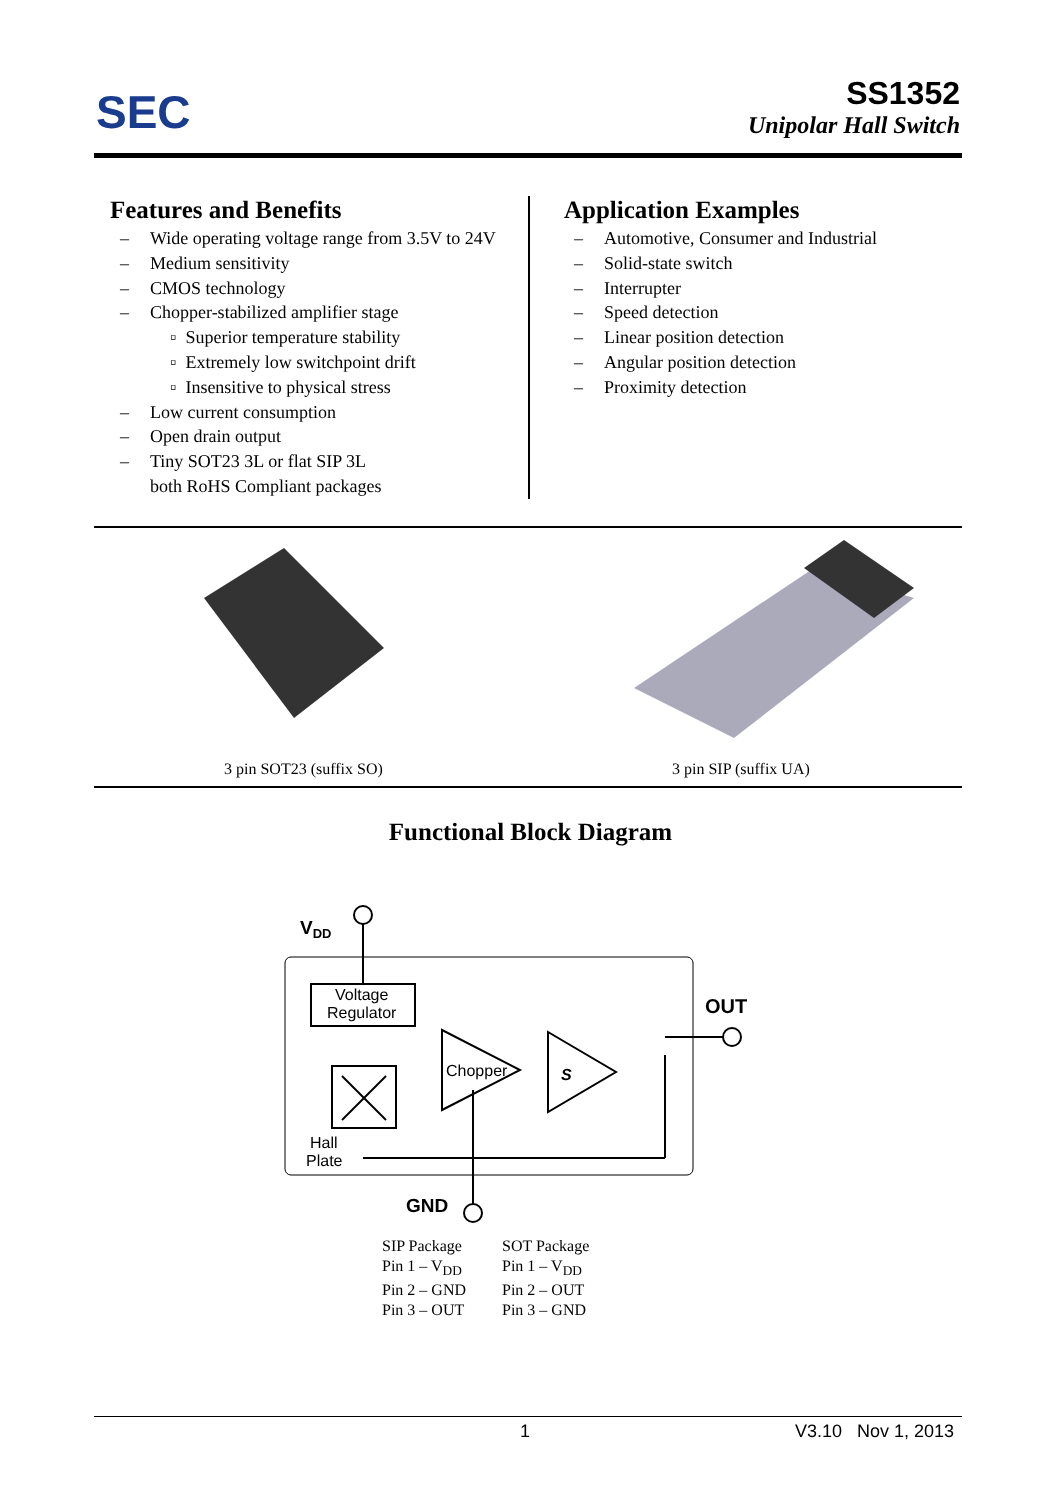SEC
SS1352
Unipolar Hall Switch
Features and Benefits
– Wide operating voltage range from 3.5V to 24V
– Medium sensitivity
– CMOS technology
– Chopper-stabilized amplifier stage
▫ Superior temperature stability
▫ Extremely low switchpoint drift
▫ Insensitive to physical stress
– Low current consumption
– Open drain output
– Tiny SOT23 3L or flat SIP 3L
both RoHS Compliant packages
Application Examples
– Automotive, Consumer and Industrial
– Solid-state switch
– Interrupter
– Speed detection
– Linear position detection
– Angular position detection
– Proximity detection
3 pin SOT23 (suffix SO) 3 pin SIP (suffix UA)
Functional Block Diagram
VDD
Voltage
Regulator
Chopper
S
OUT
Hall
Plate
GND
SIP Package
Pin 1 – V<sub>DD</sub>
Pin 2 – GND
Pin 3 – OUT
SOT Package
Pin 1 – V<sub>DD</sub>
Pin 2 – OUT
Pin 3 – GND
1 V3.10 Nov 1, 2013